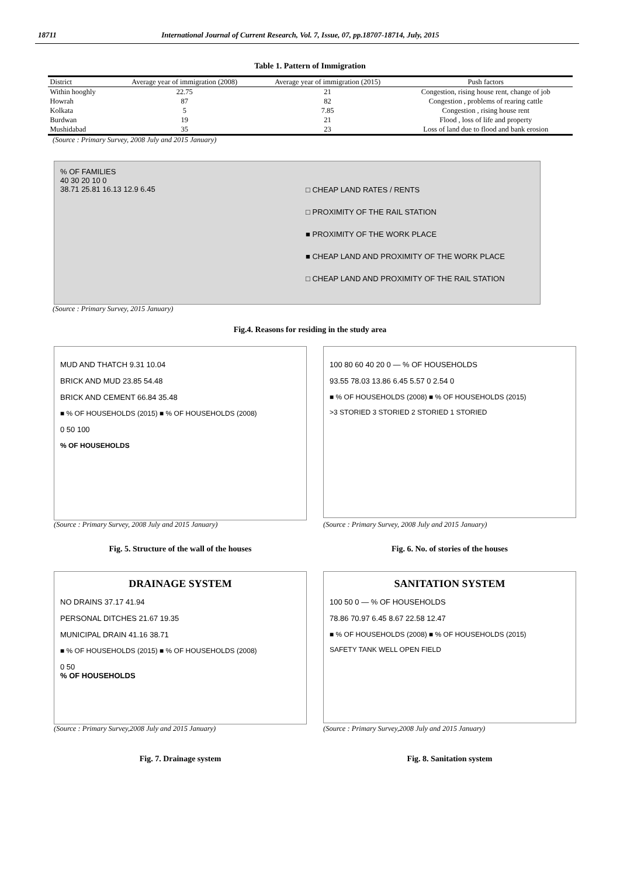18711 International Journal of Current Research, Vol. 7, Issue, 07, pp.18707-18714, July, 2015
Table 1. Pattern of Immigration
| District | Average year of immigration (2008) | Average year of immigration (2015) | Push factors |
| --- | --- | --- | --- |
| Within hooghly | 22.75 | 21 | Congestion, rising house rent, change of job |
| Howrah | 87 | 82 | Congestion , problems of rearing cattle |
| Kolkata | 5 | 7.85 | Congestion , rising house rent |
| Burdwan | 19 | 21 | Flood , loss of life and property |
| Mushidabad | 35 | 23 | Loss of land due to flood and bank erosion |
(Source : Primary Survey, 2008 July and 2015 January)
% OF FAMILIES
40 30 20 10 0
38.71 25.81 16.13 12.9 6.45
□ CHEAP LAND RATES / RENTS
□ PROXIMITY OF THE RAIL STATION
■ PROXIMITY OF THE WORK PLACE
■ CHEAP LAND AND PROXIMITY OF THE WORK PLACE
□ CHEAP LAND AND PROXIMITY OF THE RAIL STATION
(Source : Primary Survey, 2015 January)
Fig.4. Reasons for residing in the study area
MUD AND THATCH 9.31 10.04
BRICK AND MUD 23.85 54.48
BRICK AND CEMENT 66.84 35.48
■ % OF HOUSEHOLDS (2015) ■ % OF HOUSEHOLDS (2008)
0 50 100
% OF HOUSEHOLDS
100 80 60 40 20 0 — % OF HOUSEHOLDS
93.55 78.03 13.86 6.45 5.57 0 2.54 0
■ % OF HOUSEHOLDS (2008) ■ % OF HOUSEHOLDS (2015)
>3 STORIED 3 STORIED 2 STORIED 1 STORIED
(Source : Primary Survey, 2008 July and 2015 January)
(Source : Primary Survey, 2008 July and 2015 January)
Fig. 5. Structure of the wall of the houses
Fig. 6. No. of stories of the houses
DRAINAGE SYSTEM
NO DRAINS 37.17 41.94
PERSONAL DITCHES 21.67 19.35
MUNICIPAL DRAIN 41.16 38.71
■ % OF HOUSEHOLDS (2015) ■ % OF HOUSEHOLDS (2008)
0 50
% OF HOUSEHOLDS
SANITATION SYSTEM
100 50 0 — % OF HOUSEHOLDS
78.86 70.97 6.45 8.67 22.58 12.47
■ % OF HOUSEHOLDS (2008) ■ % OF HOUSEHOLDS (2015)
SAFETY TANK WELL OPEN FIELD
(Source : Primary Survey,2008 July and 2015 January)
(Source : Primary Survey,2008 July and 2015 January)
Fig. 7. Drainage system Fig. 8. Sanitation system